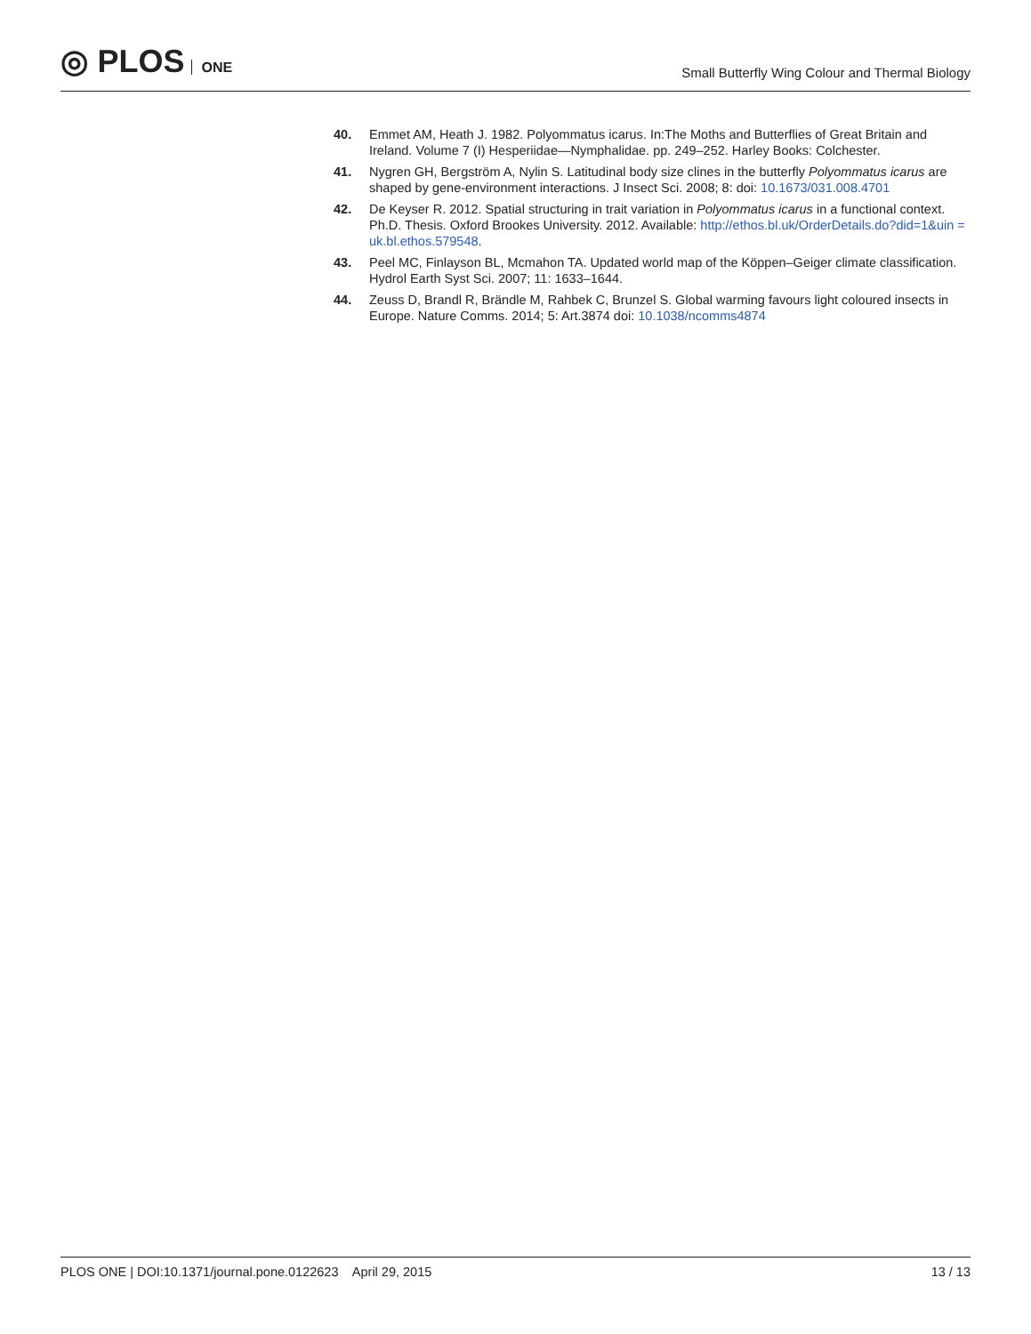◎ PLOS ONE
Small Butterfly Wing Colour and Thermal Biology
40. Emmet AM, Heath J. 1982. Polyommatus icarus. In:The Moths and Butterflies of Great Britain and Ireland. Volume 7 (I) Hesperiidae—Nymphalidae. pp. 249–252. Harley Books: Colchester.
41. Nygren GH, Bergström A, Nylin S. Latitudinal body size clines in the butterfly Polyommatus icarus are shaped by gene-environment interactions. J Insect Sci. 2008; 8: doi: 10.1673/031.008.4701
42. De Keyser R. 2012. Spatial structuring in trait variation in Polyommatus icarus in a functional context. Ph.D. Thesis. Oxford Brookes University. 2012. Available: http://ethos.bl.uk/OrderDetails.do?did=1&uin = uk.bl.ethos.579548.
43. Peel MC, Finlayson BL, Mcmahon TA. Updated world map of the Köppen–Geiger climate classification. Hydrol Earth Syst Sci. 2007; 11: 1633–1644.
44. Zeuss D, Brandl R, Brändle M, Rahbek C, Brunzel S. Global warming favours light coloured insects in Europe. Nature Comms. 2014; 5: Art.3874 doi: 10.1038/ncomms4874
PLOS ONE | DOI:10.1371/journal.pone.0122623 April 29, 2015
13 / 13